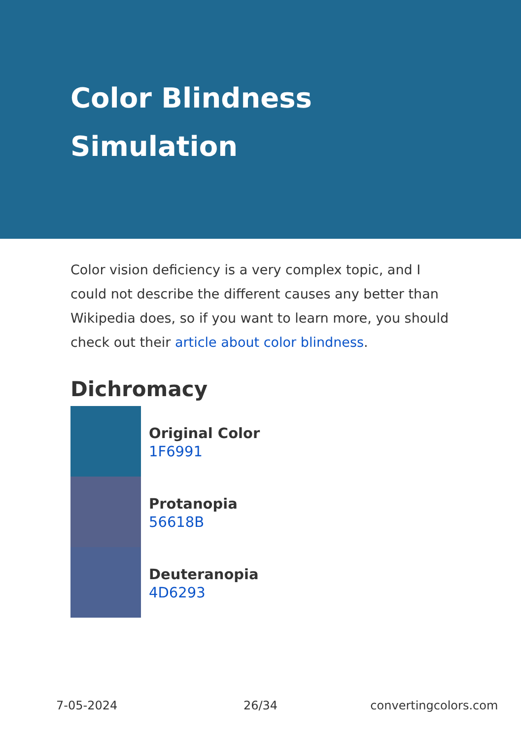Color Blindness
Simulation
Color vision deficiency is a very complex topic, and I could not describe the different causes any better than Wikipedia does, so if you want to learn more, you should check out their article about color blindness.
Dichromacy
Original Color
1F6991
Protanopia
56618B
Deuteranopia
4D6293
7-05-2024 26/34 convertingcolors.com